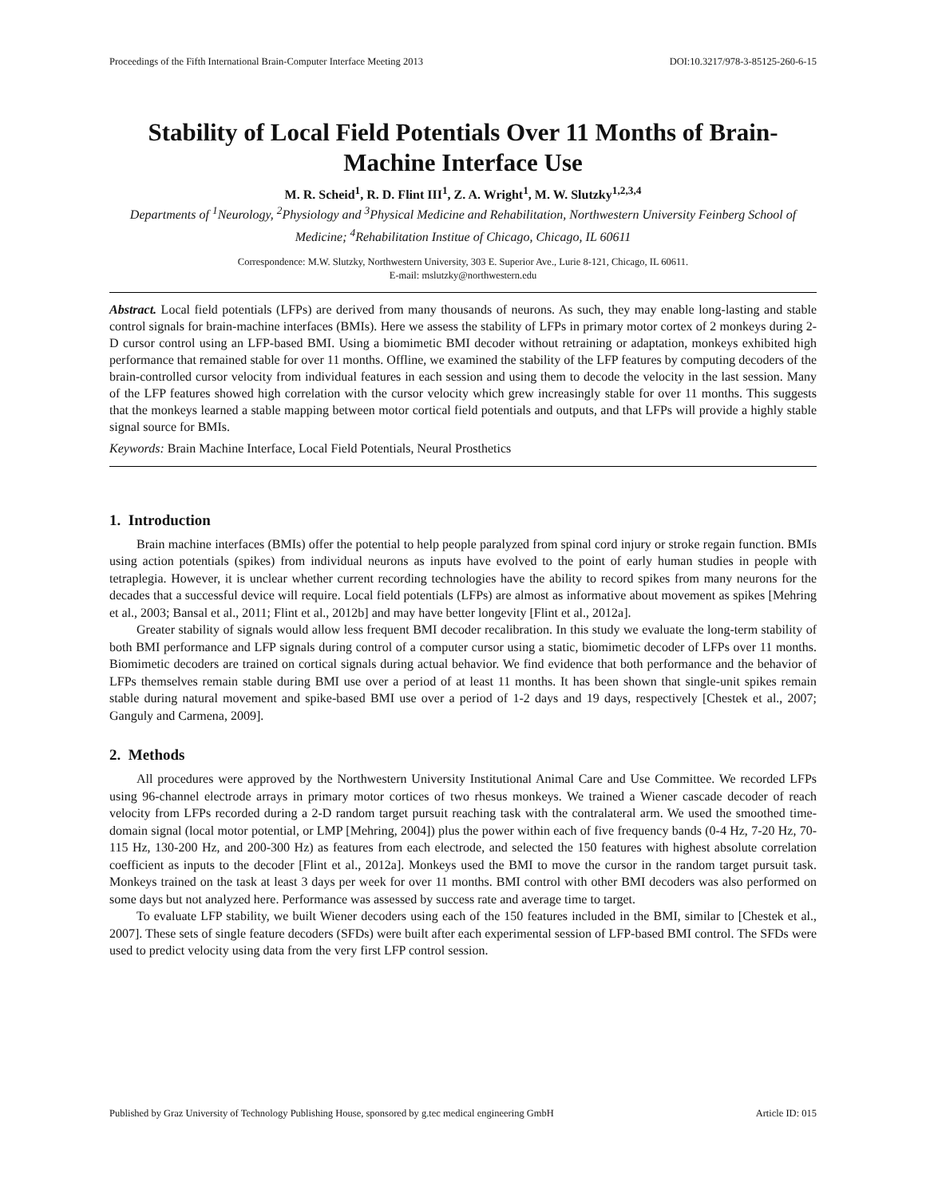Proceedings of the Fifth International Brain-Computer Interface Meeting 2013 DOI:10.3217/978-3-85125-260-6-15
Stability of Local Field Potentials Over 11 Months of Brain-Machine Interface Use
M. R. Scheid<sup>1</sup>, R. D. Flint III<sup>1</sup>, Z. A. Wright<sup>1</sup>, M. W. Slutzky<sup>1,2,3,4</sup>
Departments of <sup>1</sup>Neurology, <sup>2</sup>Physiology and <sup>3</sup>Physical Medicine and Rehabilitation, Northwestern University Feinberg School of Medicine; <sup>4</sup>Rehabilitation Institue of Chicago, Chicago, IL 60611
Correspondence: M.W. Slutzky, Northwestern University, 303 E. Superior Ave., Lurie 8-121, Chicago, IL 60611.
E-mail: mslutzky@northwestern.edu
Abstract. Local field potentials (LFPs) are derived from many thousands of neurons. As such, they may enable long-lasting and stable control signals for brain-machine interfaces (BMIs). Here we assess the stability of LFPs in primary motor cortex of 2 monkeys during 2-D cursor control using an LFP-based BMI. Using a biomimetic BMI decoder without retraining or adaptation, monkeys exhibited high performance that remained stable for over 11 months. Offline, we examined the stability of the LFP features by computing decoders of the brain-controlled cursor velocity from individual features in each session and using them to decode the velocity in the last session. Many of the LFP features showed high correlation with the cursor velocity which grew increasingly stable for over 11 months. This suggests that the monkeys learned a stable mapping between motor cortical field potentials and outputs, and that LFPs will provide a highly stable signal source for BMIs.
Keywords: Brain Machine Interface, Local Field Potentials, Neural Prosthetics
1. Introduction
Brain machine interfaces (BMIs) offer the potential to help people paralyzed from spinal cord injury or stroke regain function. BMIs using action potentials (spikes) from individual neurons as inputs have evolved to the point of early human studies in people with tetraplegia. However, it is unclear whether current recording technologies have the ability to record spikes from many neurons for the decades that a successful device will require. Local field potentials (LFPs) are almost as informative about movement as spikes [Mehring et al., 2003; Bansal et al., 2011; Flint et al., 2012b] and may have better longevity [Flint et al., 2012a].
Greater stability of signals would allow less frequent BMI decoder recalibration. In this study we evaluate the long-term stability of both BMI performance and LFP signals during control of a computer cursor using a static, biomimetic decoder of LFPs over 11 months. Biomimetic decoders are trained on cortical signals during actual behavior. We find evidence that both performance and the behavior of LFPs themselves remain stable during BMI use over a period of at least 11 months. It has been shown that single-unit spikes remain stable during natural movement and spike-based BMI use over a period of 1-2 days and 19 days, respectively [Chestek et al., 2007; Ganguly and Carmena, 2009].
2. Methods
All procedures were approved by the Northwestern University Institutional Animal Care and Use Committee. We recorded LFPs using 96-channel electrode arrays in primary motor cortices of two rhesus monkeys. We trained a Wiener cascade decoder of reach velocity from LFPs recorded during a 2-D random target pursuit reaching task with the contralateral arm. We used the smoothed time-domain signal (local motor potential, or LMP [Mehring, 2004]) plus the power within each of five frequency bands (0-4 Hz, 7-20 Hz, 70-115 Hz, 130-200 Hz, and 200-300 Hz) as features from each electrode, and selected the 150 features with highest absolute correlation coefficient as inputs to the decoder [Flint et al., 2012a]. Monkeys used the BMI to move the cursor in the random target pursuit task. Monkeys trained on the task at least 3 days per week for over 11 months. BMI control with other BMI decoders was also performed on some days but not analyzed here. Performance was assessed by success rate and average time to target.
To evaluate LFP stability, we built Wiener decoders using each of the 150 features included in the BMI, similar to [Chestek et al., 2007]. These sets of single feature decoders (SFDs) were built after each experimental session of LFP-based BMI control. The SFDs were used to predict velocity using data from the very first LFP control session.
Published by Graz University of Technology Publishing House, sponsored by g.tec medical engineering GmbH Article ID: 015